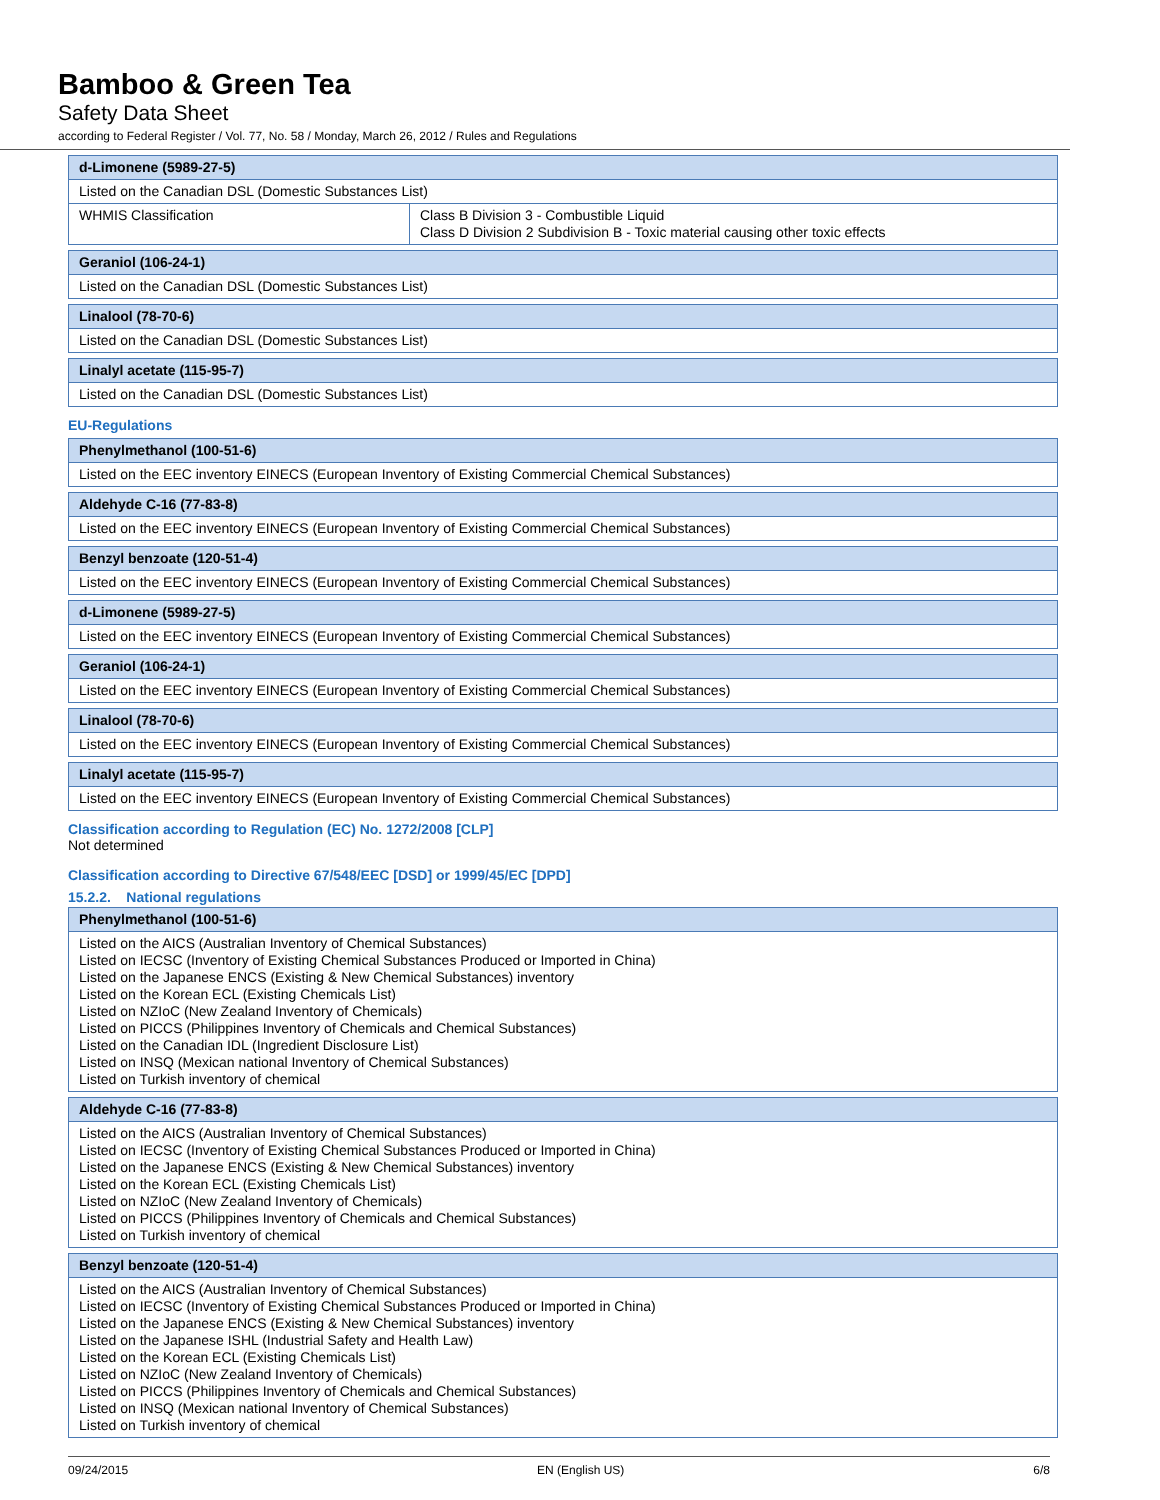Bamboo & Green Tea
Safety Data Sheet
according to Federal Register / Vol. 77, No. 58 / Monday, March 26, 2012 / Rules and Regulations
| d-Limonene (5989-27-5) | |
| Listed on the Canadian DSL (Domestic Substances List) | |
| WHMIS Classification | Class B Division 3 - Combustible Liquid Class D Division 2 Subdivision B - Toxic material causing other toxic effects |
| Geraniol (106-24-1) |
| Listed on the Canadian DSL (Domestic Substances List) |
| Linalool (78-70-6) |
| Listed on the Canadian DSL (Domestic Substances List) |
| Linalyl acetate (115-95-7) |
| Listed on the Canadian DSL (Domestic Substances List) |
EU-Regulations
| Phenylmethanol (100-51-6) |
| Listed on the EEC inventory EINECS (European Inventory of Existing Commercial Chemical Substances) |
| Aldehyde C-16 (77-83-8) |
| Listed on the EEC inventory EINECS (European Inventory of Existing Commercial Chemical Substances) |
| Benzyl benzoate (120-51-4) |
| Listed on the EEC inventory EINECS (European Inventory of Existing Commercial Chemical Substances) |
| d-Limonene (5989-27-5) |
| Listed on the EEC inventory EINECS (European Inventory of Existing Commercial Chemical Substances) |
| Geraniol (106-24-1) |
| Listed on the EEC inventory EINECS (European Inventory of Existing Commercial Chemical Substances) |
| Linalool (78-70-6) |
| Listed on the EEC inventory EINECS (European Inventory of Existing Commercial Chemical Substances) |
| Linalyl acetate (115-95-7) |
| Listed on the EEC inventory EINECS (European Inventory of Existing Commercial Chemical Substances) |
Classification according to Regulation (EC) No. 1272/2008 [CLP]
Not determined
Classification according to Directive 67/548/EEC [DSD] or 1999/45/EC [DPD]
15.2.2. National regulations
| Phenylmethanol (100-51-6) |
| Listed on the AICS (Australian Inventory of Chemical Substances) Listed on IECSC (Inventory of Existing Chemical Substances Produced or Imported in China) Listed on the Japanese ENCS (Existing & New Chemical Substances) inventory Listed on the Korean ECL (Existing Chemicals List) Listed on NZIoC (New Zealand Inventory of Chemicals) Listed on PICCS (Philippines Inventory of Chemicals and Chemical Substances) Listed on the Canadian IDL (Ingredient Disclosure List) Listed on INSQ (Mexican national Inventory of Chemical Substances) Listed on Turkish inventory of chemical |
| Aldehyde C-16 (77-83-8) |
| Listed on the AICS (Australian Inventory of Chemical Substances) Listed on IECSC (Inventory of Existing Chemical Substances Produced or Imported in China) Listed on the Japanese ENCS (Existing & New Chemical Substances) inventory Listed on the Korean ECL (Existing Chemicals List) Listed on NZIoC (New Zealand Inventory of Chemicals) Listed on PICCS (Philippines Inventory of Chemicals and Chemical Substances) Listed on Turkish inventory of chemical |
| Benzyl benzoate (120-51-4) |
| Listed on the AICS (Australian Inventory of Chemical Substances) Listed on IECSC (Inventory of Existing Chemical Substances Produced or Imported in China) Listed on the Japanese ENCS (Existing & New Chemical Substances) inventory Listed on the Japanese ISHL (Industrial Safety and Health Law) Listed on the Korean ECL (Existing Chemicals List) Listed on NZIoC (New Zealand Inventory of Chemicals) Listed on PICCS (Philippines Inventory of Chemicals and Chemical Substances) Listed on INSQ (Mexican national Inventory of Chemical Substances) Listed on Turkish inventory of chemical |
09/24/2015 EN (English US) 6/8